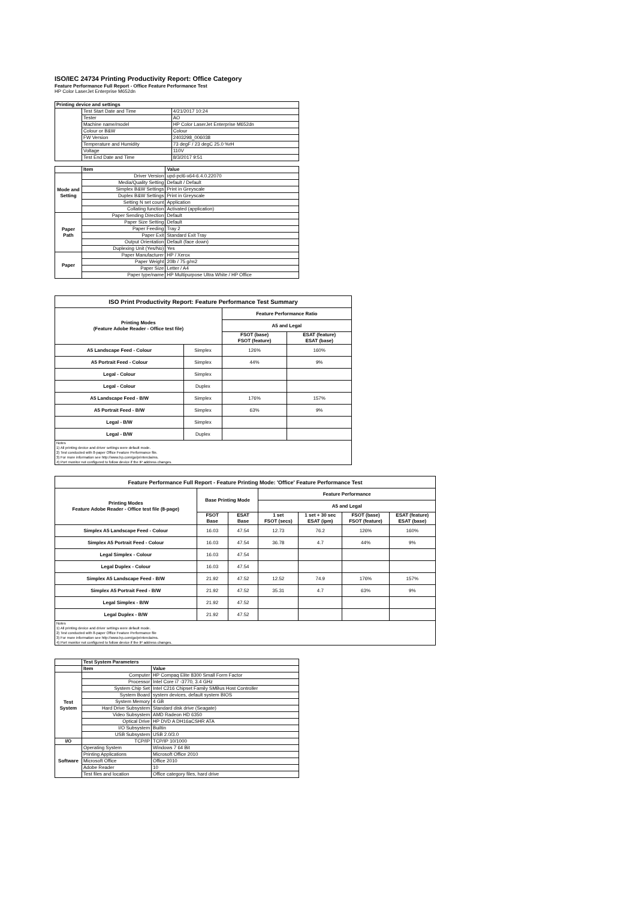ISO/IEC 24734 Printing Productivity Report: Office Category
Feature Performance Full Report - Office Feature Performance Test
HP Color LaserJet Enterprise M652dn
| Printing device and settings | | |
| --- | --- | --- |
| | Test Start Date and Time | 4/21/2017 10:24 |
| | Tester | AO |
| | Machine name/model | HP Color LaserJet Enterprise M652dn |
| | Colour or B&W | Colour |
| | FW Version | 2403298_006038 |
| | Temperature and Humidity | 73 degF / 23 degC 25.0 %rH |
| | Voltage | 110V |
| | Test End Date and Time | 8/3/2017 9:51 |
| | Item | Value |
| Mode and Setting | Driver Version | upd-pcl6-x64-6.4.0.22070 |
| | Media/Quality Setting | Default / Default |
| | Simplex B&W Settings | Print in Greyscale |
| | Duplex B&W Settings | Print in Greyscale |
| | Setting N set count | Application |
| | Collating function | Activated (application) |
| Paper Path | Paper Sending Direction | Default |
| | Paper Size Setting | Default |
| | Paper Feeding | Tray 2 |
| | Paper Exit | Standard Exit Tray |
| | Output Orientation | Default (face down) |
| | Duplexing Unit (Yes/No) | Yes |
| Paper | Paper Manufacturer | HP / Xerox |
| | Paper Weight | 20lb / 75 g/m2 |
| | Paper Size | Letter / A4 |
| | Paper type/name | HP Multipurpose Ultra White / HP Office |
| ISO Print Productivity Report: Feature Performance Test Summary | | | |
| --- | --- | --- | --- |
| Printing Modes (Feature Adobe Reader - Office test file) | | Feature Performance Ratio | |
| | | A5 and Legal | |
| | | FSOT (base) FSOT (feature) | ESAT (feature) ESAT (base) |
| A5 Landscape Feed - Colour | Simplex | 126% | 160% |
| A5 Portrait Feed - Colour | Simplex | 44% | 9% |
| Legal - Colour | Simplex | | |
| Legal - Colour | Duplex | | |
| A5 Landscape Feed - B/W | Simplex | 176% | 157% |
| A5 Portrait Feed - B/W | Simplex | 63% | 9% |
| Legal - B/W | Simplex | | |
| Legal - B/W | Duplex | | |
| Notes 1) All printing device and driver settings were default mode. 2) Test conducted with 8-paper Office Feature Performance file. 3) For more information see http://www.hp.com/go/printerclaims. 4) Port monitor not configured to follow device if the IP address changes. | | | |
| Feature Performance Full Report - Feature Printing Mode: 'Office' Feature Performance Test | | | | | | |
| --- | --- | --- | --- | --- | --- | --- |
| Printing Modes Feature Adobe Reader - Office test file (8-page) | Base Printing Mode | | Feature Performance | | | |
| | | | A5 and Legal | | | |
| | FSOT Base | ESAT Base | 1 set FSOT (secs) | 1 set + 30 sec ESAT (ipm) | FSOT (base) FSOT (feature) | ESAT (feature) ESAT (base) |
| Simplex A5 Landscape Feed - Colour | 16.03 | 47.54 | 12.73 | 76.2 | 126% | 160% |
| Simplex A5 Portrait Feed - Colour | 16.03 | 47.54 | 36.78 | 4.7 | 44% | 9% |
| Legal Simplex - Colour | 16.03 | 47.54 | | | | |
| Legal Duplex - Colour | 16.03 | 47.54 | | | | |
| Simplex A5 Landscape Feed - B/W | 21.92 | 47.52 | 12.52 | 74.9 | 176% | 157% |
| Simplex A5 Portrait Feed - B/W | 21.92 | 47.52 | 35.31 | 4.7 | 63% | 9% |
| Legal Simplex - B/W | 21.92 | 47.52 | | | | |
| Legal Duplex - B/W | 21.92 | 47.52 | | | | |
| Notes 1) All printing device and driver settings were default mode. 2) Test conducted with 8-paper Office Feature Performance file 3) For more information see http://www.hp.com/go/printerclaims. 4) Port monitor not configured to follow device if the IP address changes. | | | | | | |
| | Test System Parameters | |
| | Item | Value |
| Test System | Computer | HP Compaq Elite 8300 Small Form Factor |
| | Processor | Intel Core i7 -3770, 3.4 GHz |
| | System Chip Set | Intel C216 Chipset Family SMBus Host Controller |
| | System Board | system devices, default system BIOS |
| | System Memory | 4 GB |
| | Hard Drive Subsystem | Standard disk drive (Seagate) |
| | Video Subsystem | AMD Radeon HD 6350 |
| | Optical Drive | HP DVD A DH16aCSHR ATA |
| | I/O Subsystem | Builtin |
| | USB Subsystem | USB 2.0/3.0 |
| I/O | TCP/IP | TCP/IP 10/1000 |
| Software | Operating System | Windows 7 64 Bit |
| | Printing Applications | Microsoft Office 2010 |
| | Microsoft Office | Office 2010 |
| | Adobe Reader | 10 |
| | Test files and location | Office category files, hard drive |